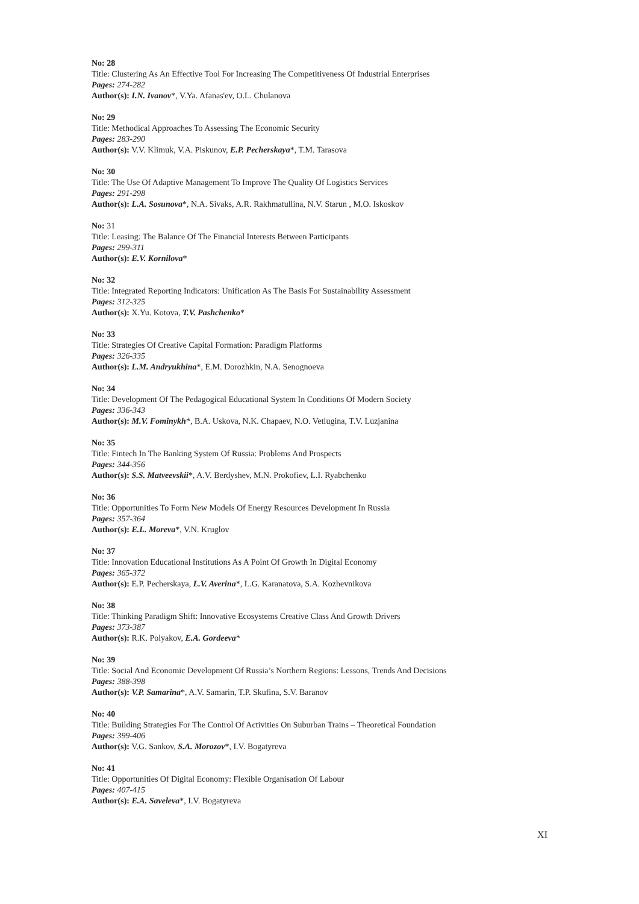No: 28
Title: Clustering As An Effective Tool For Increasing The Competitiveness Of Industrial Enterprises
Pages: 274-282
Author(s): I.N. Ivanov*, V.Ya. Afanas'ev, O.L. Chulanova
No: 29
Title: Methodical Approaches To Assessing The Economic Security
Pages: 283-290
Author(s): V.V. Klimuk, V.A. Piskunov, E.P. Pecherskaya*, T.M. Tarasova
No: 30
Title: The Use Of Adaptive Management To Improve The Quality Of Logistics Services
Pages: 291-298
Author(s): L.A. Sosunova*, N.A. Sivaks, A.R. Rakhmatullina, N.V. Starun , M.O. Iskoskov
No: 31
Title: Leasing: The Balance Of The Financial Interests Between Participants
Pages: 299-311
Author(s): E.V. Kornilova*
No: 32
Title: Integrated Reporting Indicators: Unification As The Basis For Sustainability Assessment
Pages: 312-325
Author(s): X.Yu. Kotova, T.V. Pashchenko*
No: 33
Title: Strategies Of Creative Capital Formation: Paradigm Platforms
Pages: 326-335
Author(s): L.M. Andryukhina*, E.M. Dorozhkin, N.A. Senognoeva
No: 34
Title: Development Of The Pedagogical Educational System In Conditions Of Modern Society
Pages: 336-343
Author(s): M.V. Fominykh*, B.A. Uskova, N.K. Chapaev, N.O. Vetlugina, T.V. Luzjanina
No: 35
Title: Fintech In The Banking System Of Russia: Problems And Prospects
Pages: 344-356
Author(s): S.S. Matveevskii*, A.V. Berdyshev, M.N. Prokofiev, L.I. Ryabchenko
No: 36
Title: Opportunities To Form New Models Of Energy Resources Development In Russia
Pages: 357-364
Author(s): E.L. Moreva*, V.N. Kruglov
No: 37
Title: Innovation Educational Institutions As A Point Of Growth In Digital Economy
Pages: 365-372
Author(s): E.P. Pecherskaya, L.V. Averina*, L.G. Karanatova, S.A. Kozhevnikova
No: 38
Title: Thinking Paradigm Shift: Innovative Ecosystems Creative Class And Growth Drivers
Pages: 373-387
Author(s): R.K. Polyakov, E.A. Gordeeva*
No: 39
Title: Social And Economic Development Of Russia’s Northern Regions: Lessons, Trends And Decisions
Pages: 388-398
Author(s): V.P. Samarina*, A.V. Samarin, T.P. Skufina, S.V. Baranov
No: 40
Title: Building Strategies For The Control Of Activities On Suburban Trains – Theoretical Foundation
Pages: 399-406
Author(s): V.G. Sankov, S.A. Morozov*, I.V. Bogatyreva
No: 41
Title: Opportunities Of Digital Economy: Flexible Organisation Of Labour
Pages: 407-415
Author(s): E.A. Saveleva*, I.V. Bogatyreva
XI